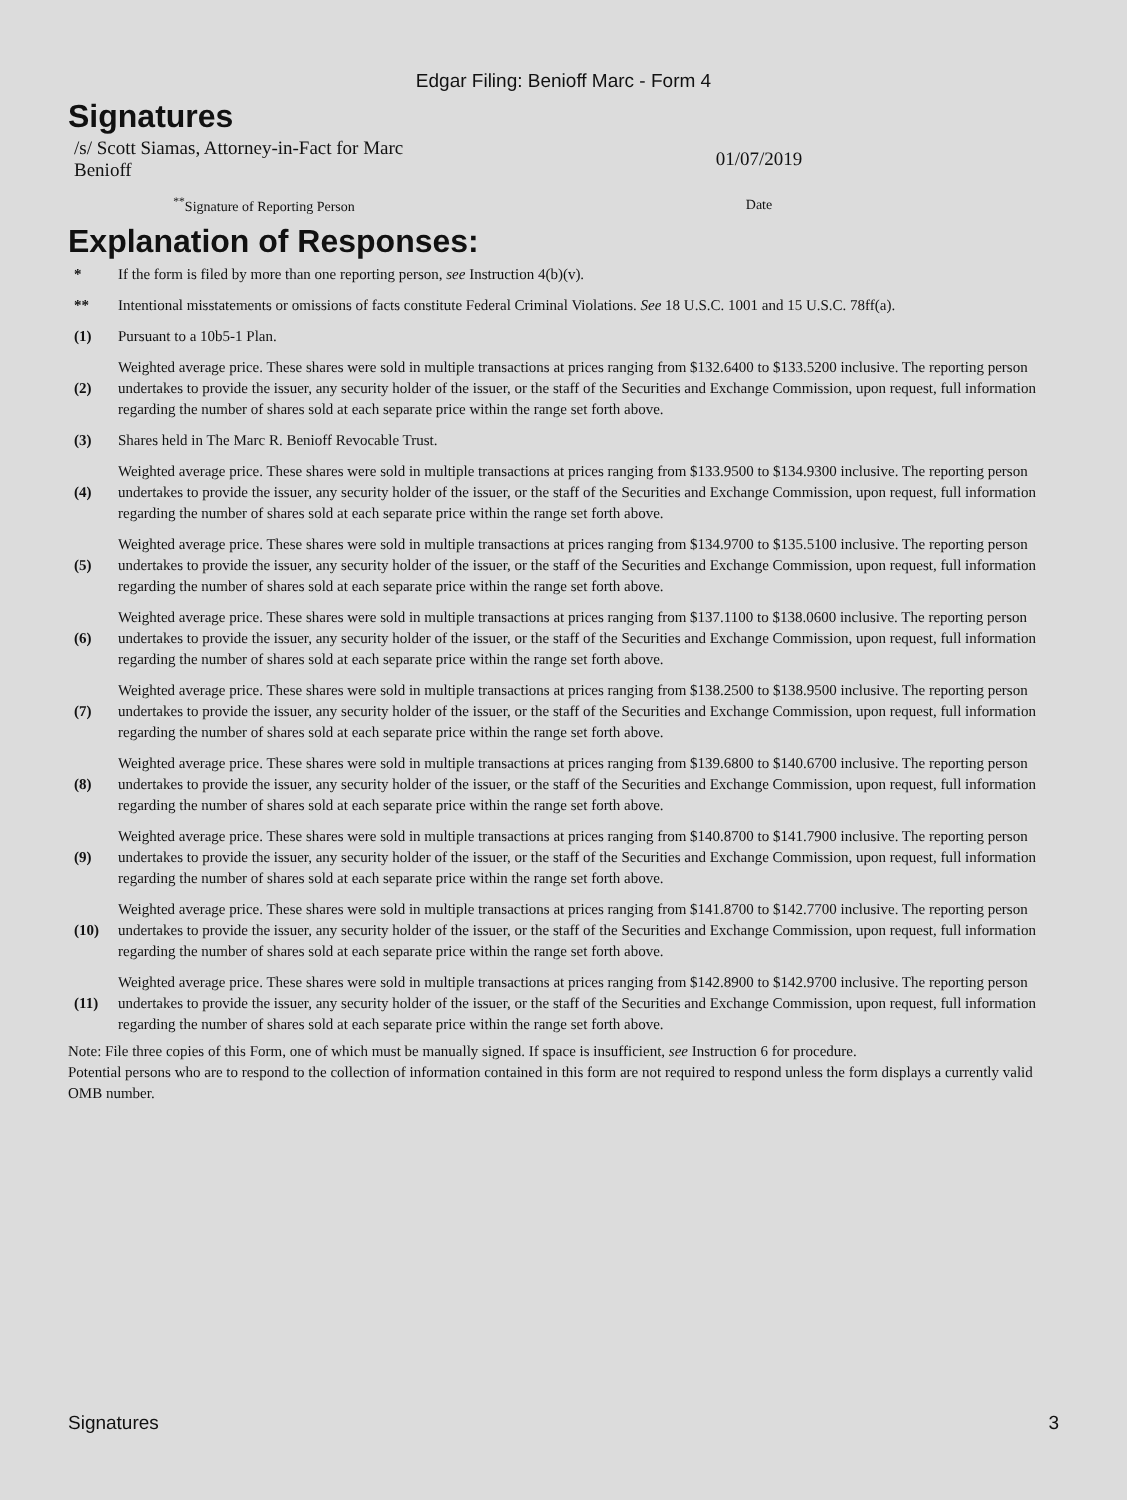Edgar Filing: Benioff Marc - Form 4
Signatures
| /s/ Scott Siamas, Attorney-in-Fact for Marc Benioff | 01/07/2019 |
| <sup>**</sup> Signature of Reporting Person | Date |
Explanation of Responses:
| * | If the form is filed by more than one reporting person, see Instruction 4(b)(v). |
| ** | Intentional misstatements or omissions of facts constitute Federal Criminal Violations. See 18 U.S.C. 1001 and 15 U.S.C. 78ff(a). |
| (1) | Pursuant to a 10b5-1 Plan. |
| (2) | Weighted average price. These shares were sold in multiple transactions at prices ranging from $132.6400 to $133.5200 inclusive. The reporting person undertakes to provide the issuer, any security holder of the issuer, or the staff of the Securities and Exchange Commission, upon request, full information regarding the number of shares sold at each separate price within the range set forth above. |
| (3) | Shares held in The Marc R. Benioff Revocable Trust. |
| (4) | Weighted average price. These shares were sold in multiple transactions at prices ranging from $133.9500 to $134.9300 inclusive. The reporting person undertakes to provide the issuer, any security holder of the issuer, or the staff of the Securities and Exchange Commission, upon request, full information regarding the number of shares sold at each separate price within the range set forth above. |
| (5) | Weighted average price. These shares were sold in multiple transactions at prices ranging from $134.9700 to $135.5100 inclusive. The reporting person undertakes to provide the issuer, any security holder of the issuer, or the staff of the Securities and Exchange Commission, upon request, full information regarding the number of shares sold at each separate price within the range set forth above. |
| (6) | Weighted average price. These shares were sold in multiple transactions at prices ranging from $137.1100 to $138.0600 inclusive. The reporting person undertakes to provide the issuer, any security holder of the issuer, or the staff of the Securities and Exchange Commission, upon request, full information regarding the number of shares sold at each separate price within the range set forth above. |
| (7) | Weighted average price. These shares were sold in multiple transactions at prices ranging from $138.2500 to $138.9500 inclusive. The reporting person undertakes to provide the issuer, any security holder of the issuer, or the staff of the Securities and Exchange Commission, upon request, full information regarding the number of shares sold at each separate price within the range set forth above. |
| (8) | Weighted average price. These shares were sold in multiple transactions at prices ranging from $139.6800 to $140.6700 inclusive. The reporting person undertakes to provide the issuer, any security holder of the issuer, or the staff of the Securities and Exchange Commission, upon request, full information regarding the number of shares sold at each separate price within the range set forth above. |
| (9) | Weighted average price. These shares were sold in multiple transactions at prices ranging from $140.8700 to $141.7900 inclusive. The reporting person undertakes to provide the issuer, any security holder of the issuer, or the staff of the Securities and Exchange Commission, upon request, full information regarding the number of shares sold at each separate price within the range set forth above. |
| (10) | Weighted average price. These shares were sold in multiple transactions at prices ranging from $141.8700 to $142.7700 inclusive. The reporting person undertakes to provide the issuer, any security holder of the issuer, or the staff of the Securities and Exchange Commission, upon request, full information regarding the number of shares sold at each separate price within the range set forth above. |
| (11) | Weighted average price. These shares were sold in multiple transactions at prices ranging from $142.8900 to $142.9700 inclusive. The reporting person undertakes to provide the issuer, any security holder of the issuer, or the staff of the Securities and Exchange Commission, upon request, full information regarding the number of shares sold at each separate price within the range set forth above. |
Note: File three copies of this Form, one of which must be manually signed. If space is insufficient, see Instruction 6 for procedure.
Potential persons who are to respond to the collection of information contained in this form are not required to respond unless the form displays a currently valid OMB number.
Signatures 3